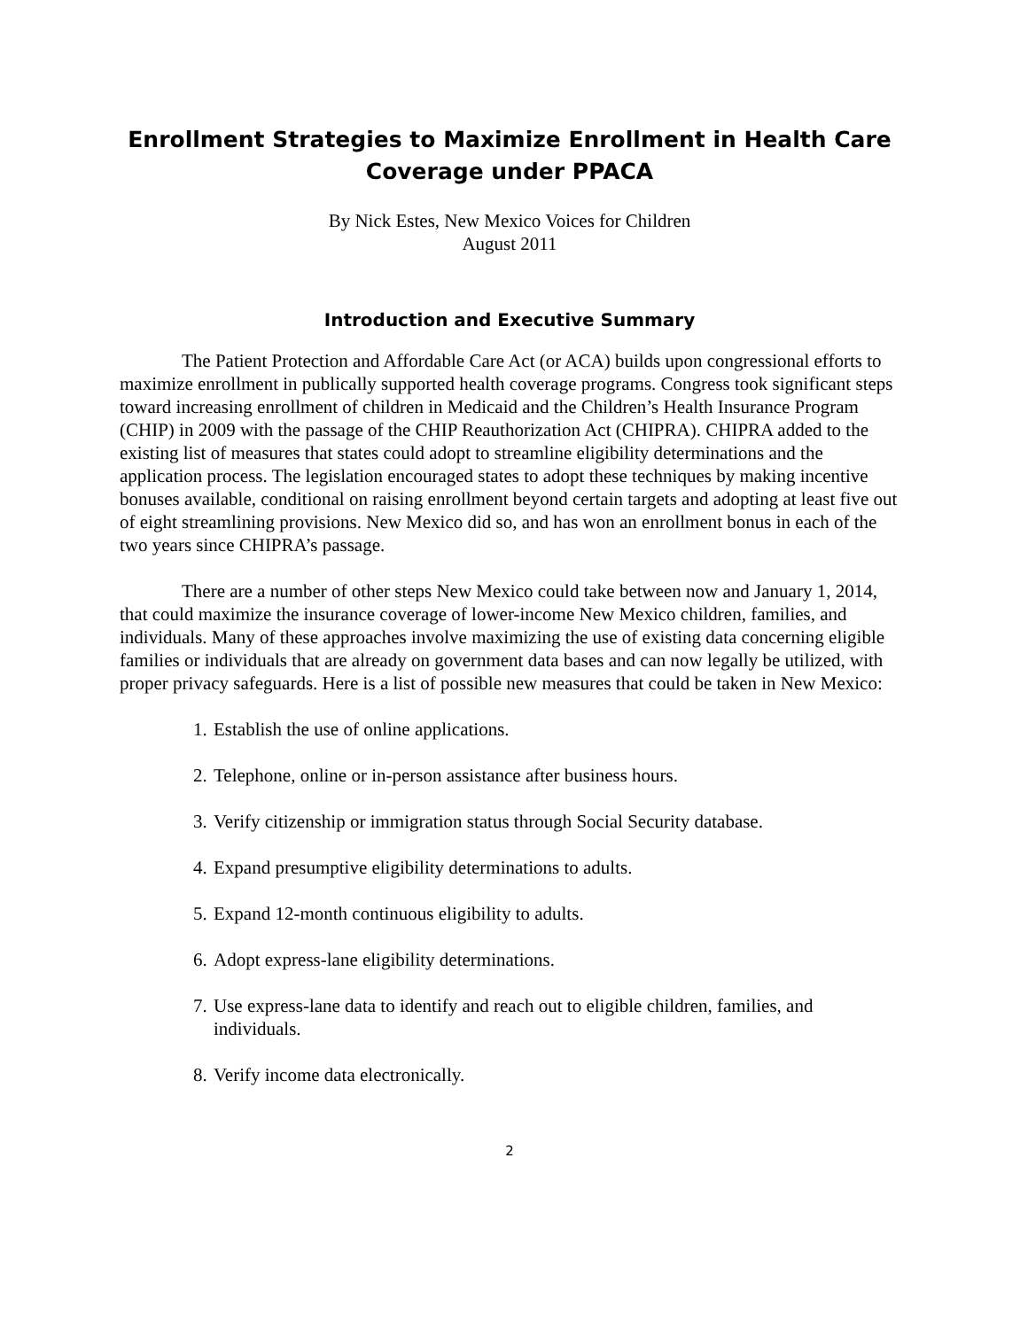Enrollment Strategies to Maximize Enrollment in Health Care
Coverage under PPACA
By Nick Estes, New Mexico Voices for Children
August 2011
Introduction and Executive Summary
The Patient Protection and Affordable Care Act (or ACA) builds upon congressional efforts to maximize enrollment in publically supported health coverage programs. Congress took significant steps toward increasing enrollment of children in Medicaid and the Children’s Health Insurance Program (CHIP) in 2009 with the passage of the CHIP Reauthorization Act (CHIPRA). CHIPRA added to the existing list of measures that states could adopt to streamline eligibility determinations and the application process. The legislation encouraged states to adopt these techniques by making incentive bonuses available, conditional on raising enrollment beyond certain targets and adopting at least five out of eight streamlining provisions. New Mexico did so, and has won an enrollment bonus in each of the two years since CHIPRA’s passage.
There are a number of other steps New Mexico could take between now and January 1, 2014, that could maximize the insurance coverage of lower-income New Mexico children, families, and individuals. Many of these approaches involve maximizing the use of existing data concerning eligible families or individuals that are already on government data bases and can now legally be utilized, with proper privacy safeguards. Here is a list of possible new measures that could be taken in New Mexico:
1. Establish the use of online applications.
2. Telephone, online or in-person assistance after business hours.
3. Verify citizenship or immigration status through Social Security database.
4. Expand presumptive eligibility determinations to adults.
5. Expand 12-month continuous eligibility to adults.
6. Adopt express-lane eligibility determinations.
7. Use express-lane data to identify and reach out to eligible children, families, and individuals.
8. Verify income data electronically.
2